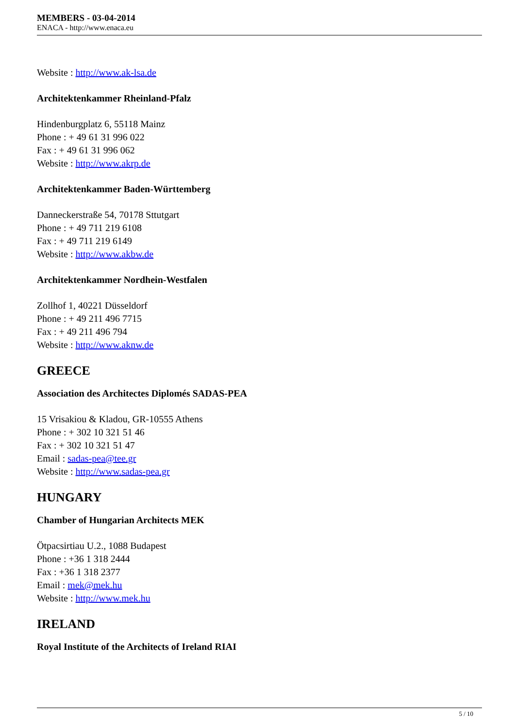MEMBERS - 03-04-2014
ENACA - http://www.enaca.eu
Website : http://www.ak-lsa.de
Architektenkammer Rheinland-Pfalz
Hindenburgplatz 6, 55118 Mainz
Phone : + 49 61 31 996 022
Fax : + 49 61 31 996 062
Website : http://www.akrp.de
Architektenkammer Baden-Württemberg
Danneckerstraße 54, 70178 Sttutgart
Phone : + 49 711 219 6108
Fax : + 49 711 219 6149
Website : http://www.akbw.de
Architektenkammer Nordhein-Westfalen
Zollhof 1, 40221 Düsseldorf
Phone : + 49 211 496 7715
Fax : + 49 211 496 794
Website : http://www.aknw.de
GREECE
Association des Architectes Diplomés SADAS-PEA
15 Vrisakiou & Kladou, GR-10555 Athens
Phone : + 302 10 321 51 46
Fax : + 302 10 321 51 47
Email : sadas-pea@tee.gr
Website : http://www.sadas-pea.gr
HUNGARY
Chamber of Hungarian Architects MEK
Ötpacsirtiau U.2., 1088 Budapest
Phone : +36 1 318 2444
Fax : +36 1 318 2377
Email : mek@mek.hu
Website : http://www.mek.hu
IRELAND
Royal Institute of the Architects of Ireland RIAI
5 / 10